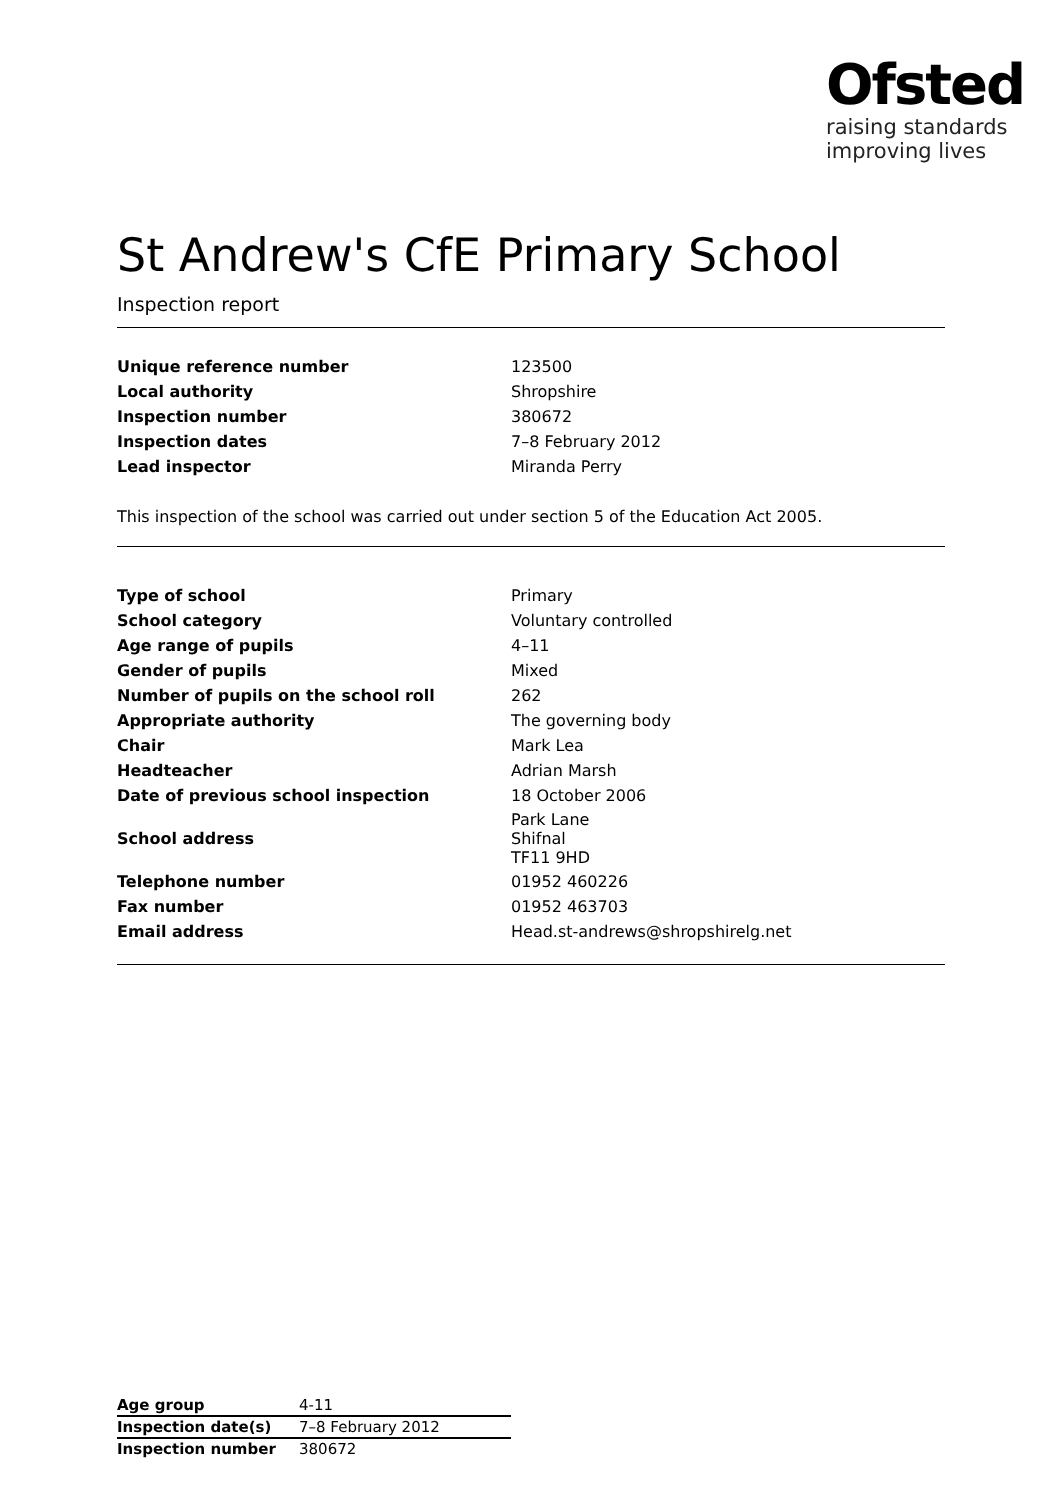Ofsted
raising standards
improving lives
St Andrew's CfE Primary School
Inspection report
| Unique reference number | 123500 |
| Local authority | Shropshire |
| Inspection number | 380672 |
| Inspection dates | 7–8 February 2012 |
| Lead inspector | Miranda Perry |
This inspection of the school was carried out under section 5 of the Education Act 2005.
| Type of school | Primary |
| School category | Voluntary controlled |
| Age range of pupils | 4–11 |
| Gender of pupils | Mixed |
| Number of pupils on the school roll | 262 |
| Appropriate authority | The governing body |
| Chair | Mark Lea |
| Headteacher | Adrian Marsh |
| Date of previous school inspection | 18 October 2006 |
| School address | Park Lane Shifnal TF11 9HD |
| Telephone number | 01952 460226 |
| Fax number | 01952 463703 |
| Email address | Head.st-andrews@shropshirelg.net |
| Age group | 4-11 |
| Inspection date(s) | 7–8 February 2012 |
| Inspection number | 380672 |